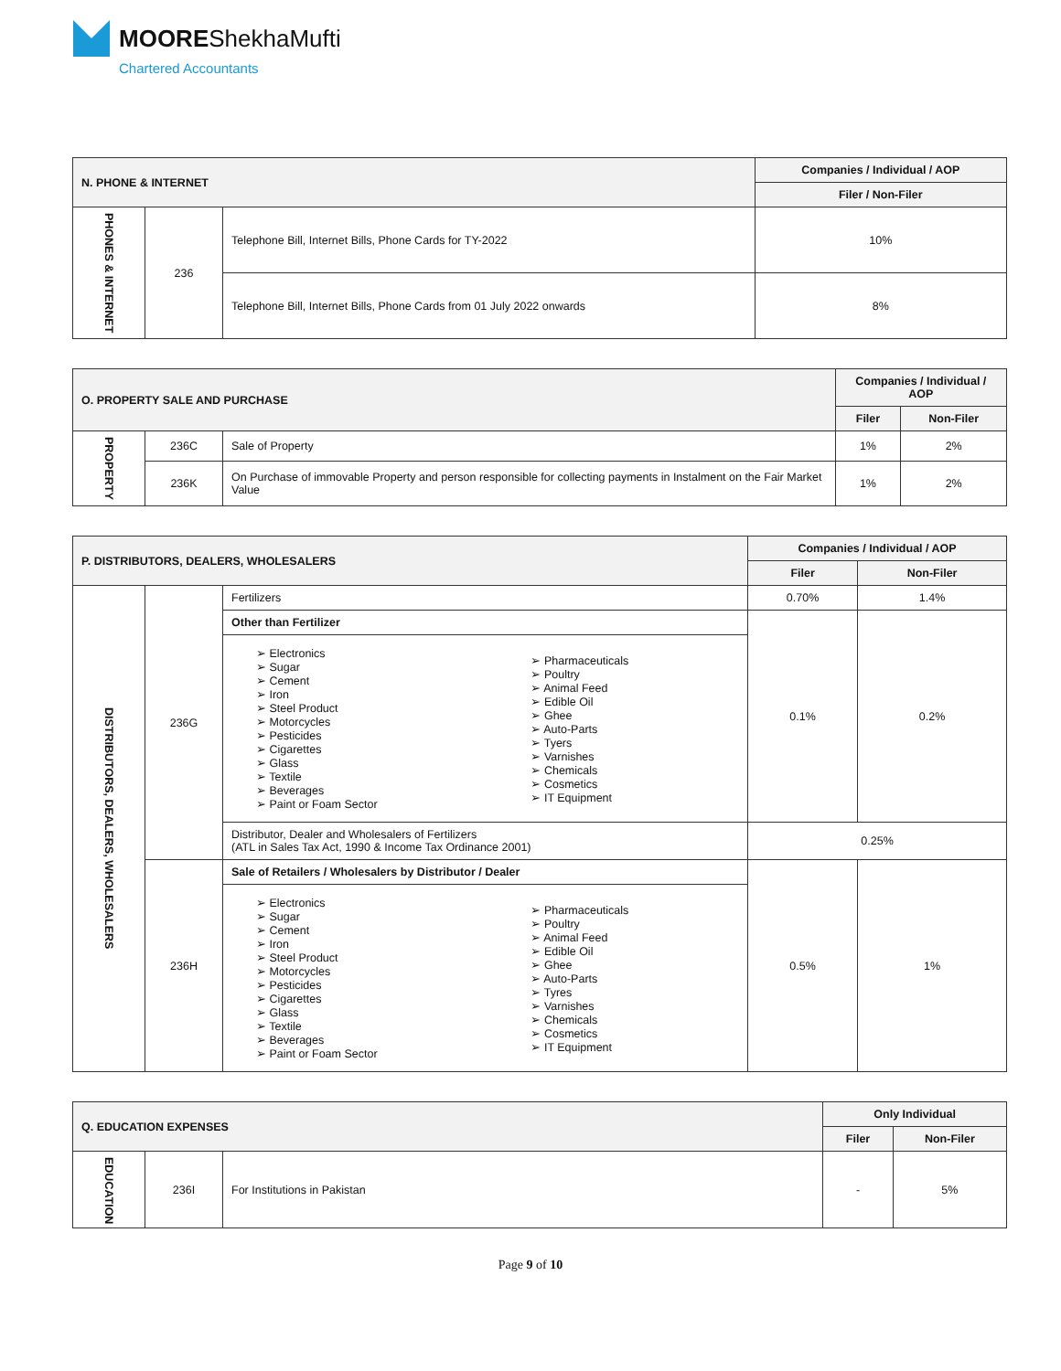MOOREShekhaMufti
Chartered Accountants
| N. PHONE & INTERNET | | | Companies / Individual / AOP |
| --- | --- | --- | --- |
| | | | Filer / Non-Filer |
| PHONES & INTERNET | 236 | Telephone Bill, Internet Bills, Phone Cards for TY-2022 | 10% |
| | | Telephone Bill, Internet Bills, Phone Cards from 01 July 2022 onwards | 8% |
| O. PROPERTY SALE AND PURCHASE | | | Companies / Individual / AOP | |
| --- | --- | --- | --- | --- |
| | | | Filer | Non-Filer |
| PROPERTY | 236C | Sale of Property | 1% | 2% |
| | 236K | On Purchase of immovable Property and person responsible for collecting payments in Instalment on the Fair Market Value | 1% | 2% |
| P. DISTRIBUTORS, DEALERS, WHOLESALERS | | | Companies / Individual / AOP | |
| --- | --- | --- | --- | --- |
| | | | Filer | Non-Filer |
| DISTRIBUTORS, DEALERS, WHOLESALERS | 236G | Fertilizers | 0.70% | 1.4% |
| | | Other than Fertilizer | 0.1% | 0.2% |
| | | / ➢ Electronics ➢ Sugar ➢ Cement ➢ Iron ➢ Steel Product ➢ Motorcycles ➢ Pesticides ➢ Cigarettes ➢ Glass ➢ Textile ➢ Beverages ➢ Paint or Foam Sector / ➢ Pharmaceuticals ➢ Poultry ➢ Animal Feed ➢ Edible Oil ➢ Ghee ➢ Auto-Parts ➢ Tyers ➢ Varnishes ➢ Chemicals ➢ Cosmetics ➢ IT Equipment / | | |
| | | Distributor, Dealer and Wholesalers of Fertilizers (ATL in Sales Tax Act, 1990 & Income Tax Ordinance 2001) | 0.25% | |
| | 236H | Sale of Retailers / Wholesalers by Distributor / Dealer | 0.5% | 1% |
| | | / ➢ Electronics ➢ Sugar ➢ Cement ➢ Iron ➢ Steel Product ➢ Motorcycles ➢ Pesticides ➢ Cigarettes ➢ Glass ➢ Textile ➢ Beverages ➢ Paint or Foam Sector / ➢ Pharmaceuticals ➢ Poultry ➢ Animal Feed ➢ Edible Oil ➢ Ghee ➢ Auto-Parts ➢ Tyres ➢ Varnishes ➢ Chemicals ➢ Cosmetics ➢ IT Equipment / | | |
| Q. EDUCATION EXPENSES | | | Only Individual | |
| --- | --- | --- | --- | --- |
| | | | Filer | Non-Filer |
| EDUCATION | 236I | For Institutions in Pakistan | - | 5% |
Page 9 of 10